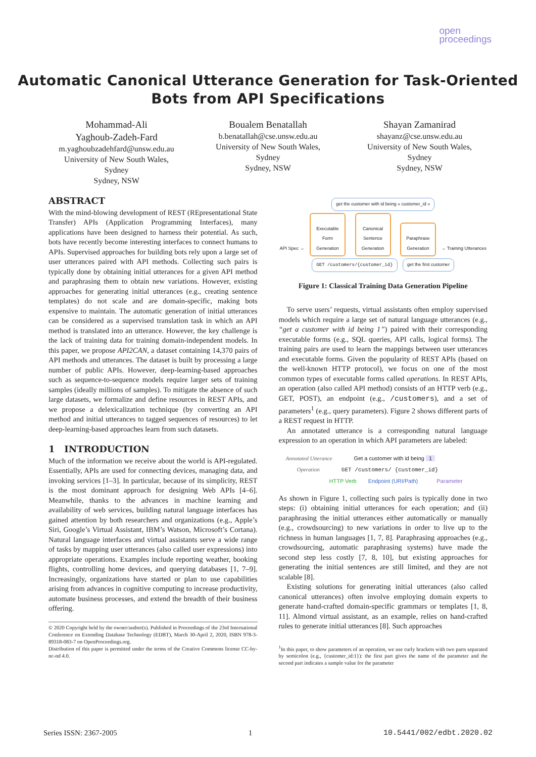open
proceedings
Automatic Canonical Utterance Generation for Task-Oriented
Bots from API Specifications
Mohammad-Ali
Yaghoub-Zadeh-Fard
m.yaghoubzadehfard@unsw.edu.au
University of New South Wales,
Sydney
Sydney, NSW
Boualem Benatallah
b.benatallah@cse.unsw.edu.au
University of New South Wales,
Sydney
Sydney, NSW
Shayan Zamanirad
shayanz@cse.unsw.edu.au
University of New South Wales,
Sydney
Sydney, NSW
ABSTRACT
With the mind-blowing development of REST (REpresentational State Transfer) APIs (Application Programming Interfaces), many applications have been designed to harness their potential. As such, bots have recently become interesting interfaces to connect humans to APIs. Supervised approaches for building bots rely upon a large set of user utterances paired with API methods. Collecting such pairs is typically done by obtaining initial utterances for a given API method and paraphrasing them to obtain new variations. However, existing approaches for generating initial utterances (e.g., creating sentence templates) do not scale and are domain-specific, making bots expensive to maintain. The automatic generation of initial utterances can be considered as a supervised translation task in which an API method is translated into an utterance. However, the key challenge is the lack of training data for training domain-independent models. In this paper, we propose API2CAN, a dataset containing 14,370 pairs of API methods and utterances. The dataset is built by processing a large number of public APIs. However, deep-learning-based approaches such as sequence-to-sequence models require larger sets of training samples (ideally millions of samples). To mitigate the absence of such large datasets, we formalize and define resources in REST APIs, and we propose a delexicalization technique (by converting an API method and initial utterances to tagged sequences of resources) to let deep-learning-based approaches learn from such datasets.
1 INTRODUCTION
Much of the information we receive about the world is API-regulated. Essentially, APIs are used for connecting devices, managing data, and invoking services [1–3]. In particular, because of its simplicity, REST is the most dominant approach for designing Web APIs [4–6]. Meanwhile, thanks to the advances in machine learning and availability of web services, building natural language interfaces has gained attention by both researchers and organizations (e.g., Apple’s Siri, Google’s Virtual Assistant, IBM’s Watson, Microsoft’s Cortana). Natural language interfaces and virtual assistants serve a wide range of tasks by mapping user utterances (also called user expressions) into appropriate operations. Examples include reporting weather, booking flights, controlling home devices, and querying databases [1, 7–9]. Increasingly, organizations have started or plan to use capabilities arising from advances in cognitive computing to increase productivity, automate business processes, and extend the breadth of their business offering.
© 2020 Copyright held by the owner/author(s). Published in Proceedings of the 23rd International Conference on Extending Database Technology (EDBT), March 30-April 2, 2020, ISBN 978-3-89318-083-7 on OpenProceedings.org.
Distribution of this paper is permitted under the terms of the Creative Commons license CC-by-nc-nd 4.0.
get the customer with id being « customer_id »
API Spec → Executable Form Generation Canonical Sentence Generation Paraphrase Generation → Training Utterances
GET /customers/{customer_id} get the first customer
Figure 1: Classical Training Data Generation Pipeline
To serve users’ requests, virtual assistants often employ supervised models which require a large set of natural language utterances (e.g., “get a customer with id being 1”) paired with their corresponding executable forms (e.g., SQL queries, API calls, logical forms). The training pairs are used to learn the mappings between user utterances and executable forms. Given the popularity of REST APIs (based on the well-known HTTP protocol), we focus on one of the most common types of executable forms called operations. In REST APIs, an operation (also called API method) consists of an HTTP verb (e.g., GET, POST), an endpoint (e.g., /customers), and a set of parameters<sup>1</sup> (e.g., query parameters). Figure 2 shows different parts of a REST request in HTTP.
An annotated utterance is a corresponding natural language expression to an operation in which API parameters are labeled:
Annotated Utterance Get a customer with id being 1
Operation GET /customers/ {customer_id}
HTTP Verb Endpoint (URI/Path) Parameter
As shown in Figure 1, collecting such pairs is typically done in two steps: (i) obtaining initial utterances for each operation; and (ii) paraphrasing the initial utterances either automatically or manually (e.g., crowdsourcing) to new variations in order to live up to the richness in human languages [1, 7, 8]. Paraphrasing approaches (e.g., crowdsourcing, automatic paraphrasing systems) have made the second step less costly [7, 8, 10], but existing approaches for generating the initial sentences are still limited, and they are not scalable [8].
Existing solutions for generating initial utterances (also called canonical utterances) often involve employing domain experts to generate hand-crafted domain-specific grammars or templates [1, 8, 11]. Almond virtual assistant, as an example, relies on hand-crafted rules to generate initial utterances [8]. Such approaches
<sup>1</sup> In this paper, to show parameters of an operation, we use curly brackets with two parts separated by semicolon (e.g., {customer_id:1}): the first part gives the name of the parameter and the second part indicates a sample value for the parameter
Series ISSN: 2367-2005 1 10.5441/002/edbt.2020.02